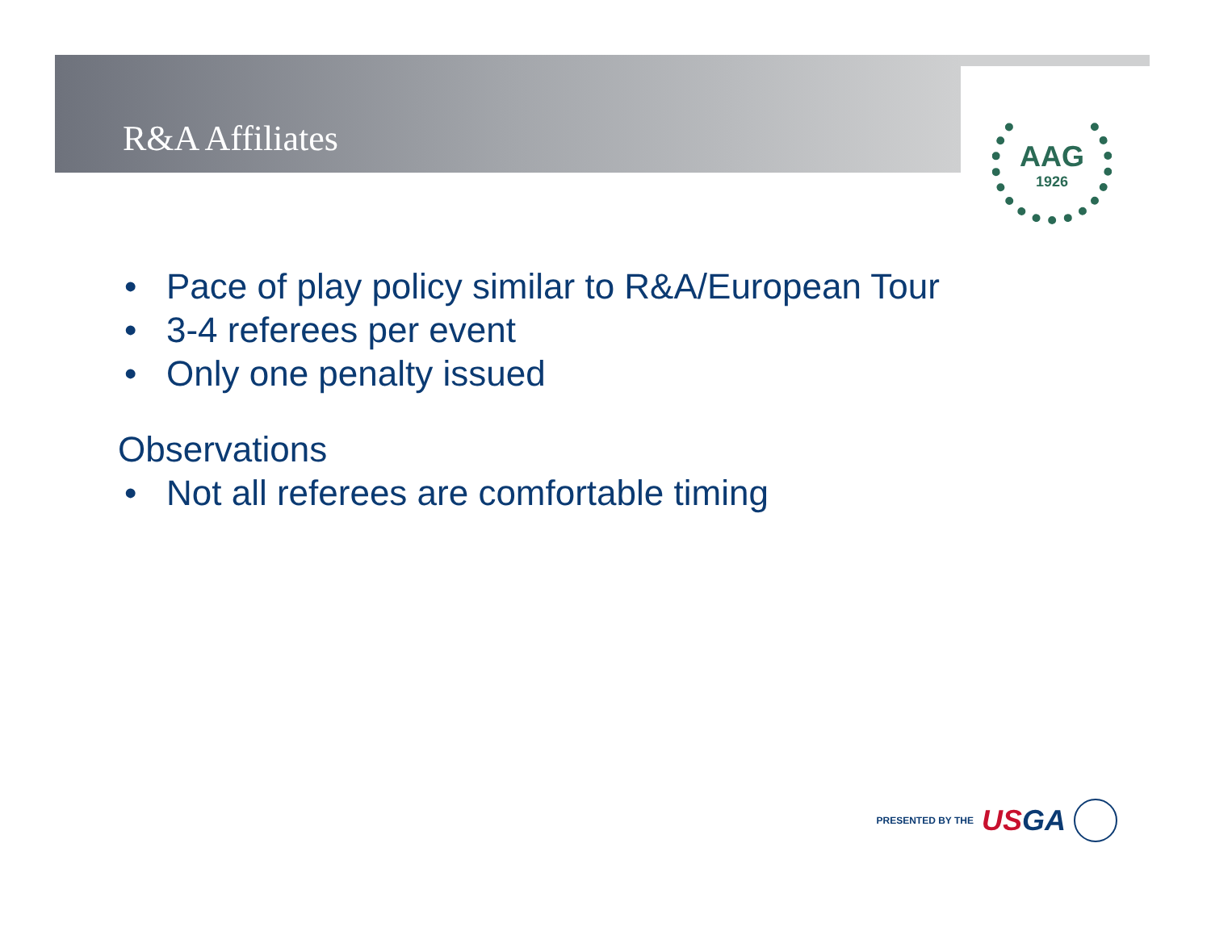R&A Affiliates
AAG
1926
• Pace of play policy similar to R&A/European Tour
• 3-4 referees per event
• Only one penalty issued
Observations
• Not all referees are comfortable timing
PRESENTED BY THE USGA